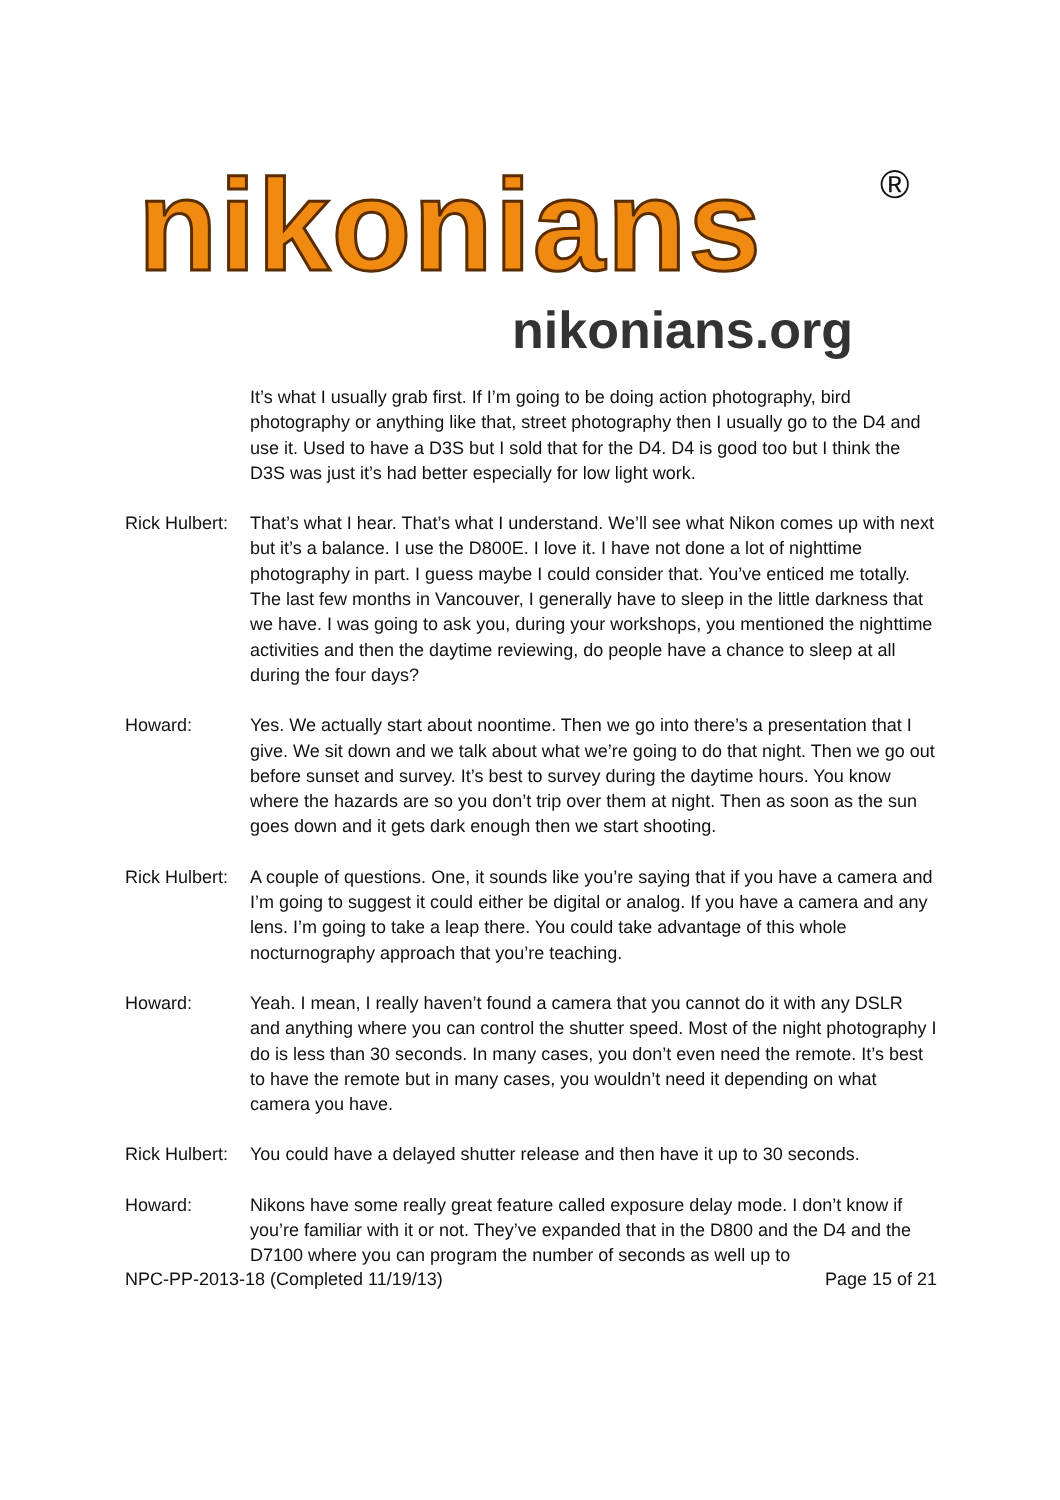nikonians ®
nikonians.org
It’s what I usually grab first. If I’m going to be doing action photography, bird photography or anything like that, street photography then I usually go to the D4 and use it. Used to have a D3S but I sold that for the D4. D4 is good too but I think the D3S was just it’s had better especially for low light work.
Rick Hulbert:
That’s what I hear. That’s what I understand. We’ll see what Nikon comes up with next but it’s a balance. I use the D800E. I love it. I have not done a lot of nighttime photography in part. I guess maybe I could consider that. You’ve enticed me totally. The last few months in Vancouver, I generally have to sleep in the little darkness that we have. I was going to ask you, during your workshops, you mentioned the nighttime activities and then the daytime reviewing, do people have a chance to sleep at all during the four days?
Howard: Yes. We actually start about noontime. Then we go into there’s a presentation that I give. We sit down and we talk about what we’re going to do that night. Then we go out before sunset and survey. It’s best to survey during the daytime hours. You know where the hazards are so you don’t trip over them at night. Then as soon as the sun goes down and it gets dark enough then we start shooting.
Rick Hulbert:
A couple of questions. One, it sounds like you’re saying that if you have a camera and I’m going to suggest it could either be digital or analog. If you have a camera and any lens. I’m going to take a leap there. You could take advantage of this whole nocturnography approach that you’re teaching.
Howard: Yeah. I mean, I really haven’t found a camera that you cannot do it with any DSLR and anything where you can control the shutter speed. Most of the night photography I do is less than 30 seconds. In many cases, you don’t even need the remote. It’s best to have the remote but in many cases, you wouldn’t need it depending on what camera you have.
Rick Hulbert:
You could have a delayed shutter release and then have it up to 30 seconds.
Howard: Nikons have some really great feature called exposure delay mode. I don’t know if you’re familiar with it or not. They’ve expanded that in the D800 and the D4 and the D7100 where you can program the number of seconds as well up to
NPC-PP-2013-18 (Completed 11/19/13) Page 15 of 21